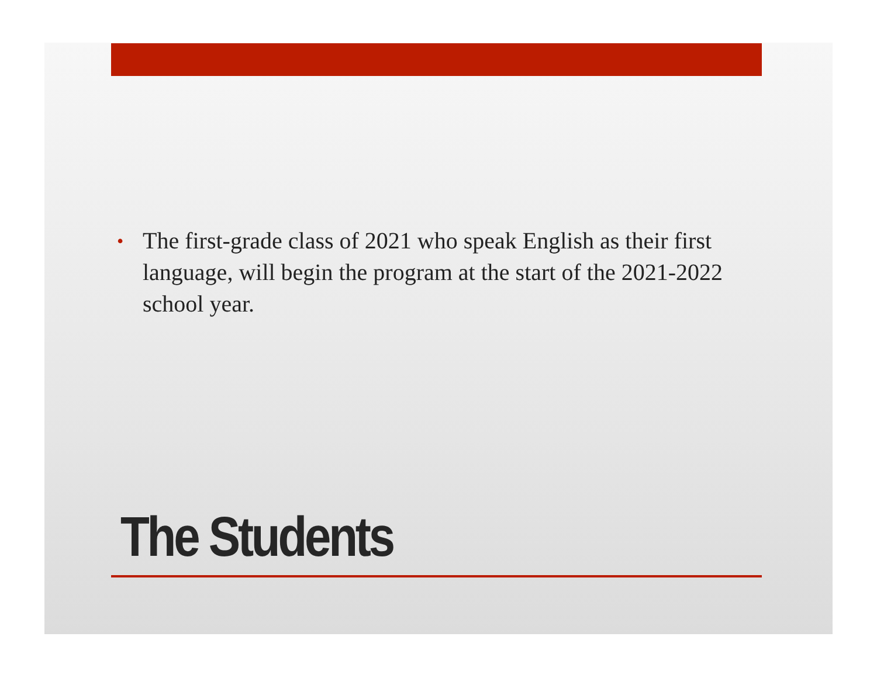• The first-grade class of 2021 who speak English as their first language, will begin the program at the start of the 2021-2022 school year.
The Students